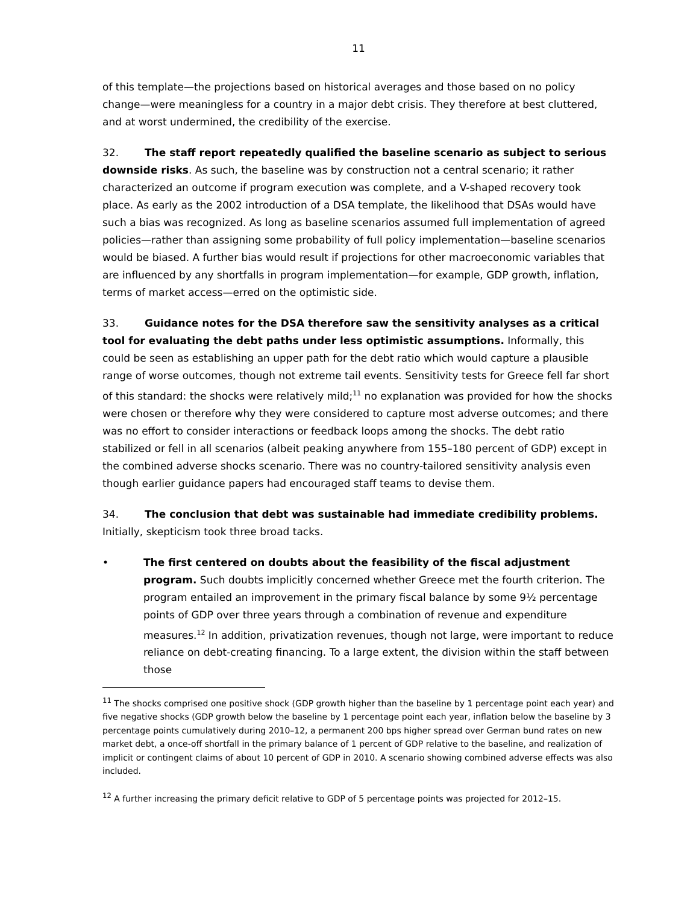11
of this template—the projections based on historical averages and those based on no policy change—were meaningless for a country in a major debt crisis. They therefore at best cluttered, and at worst undermined, the credibility of the exercise.
32. The staff report repeatedly qualified the baseline scenario as subject to serious downside risks. As such, the baseline was by construction not a central scenario; it rather characterized an outcome if program execution was complete, and a V-shaped recovery took place. As early as the 2002 introduction of a DSA template, the likelihood that DSAs would have such a bias was recognized. As long as baseline scenarios assumed full implementation of agreed policies—rather than assigning some probability of full policy implementation—baseline scenarios would be biased. A further bias would result if projections for other macroeconomic variables that are influenced by any shortfalls in program implementation—for example, GDP growth, inflation, terms of market access—erred on the optimistic side.
33. Guidance notes for the DSA therefore saw the sensitivity analyses as a critical tool for evaluating the debt paths under less optimistic assumptions. Informally, this could be seen as establishing an upper path for the debt ratio which would capture a plausible range of worse outcomes, though not extreme tail events. Sensitivity tests for Greece fell far short of this standard: the shocks were relatively mild;<sup>11</sup> no explanation was provided for how the shocks were chosen or therefore why they were considered to capture most adverse outcomes; and there was no effort to consider interactions or feedback loops among the shocks. The debt ratio stabilized or fell in all scenarios (albeit peaking anywhere from 155–180 percent of GDP) except in the combined adverse shocks scenario. There was no country-tailored sensitivity analysis even though earlier guidance papers had encouraged staff teams to devise them.
34. The conclusion that debt was sustainable had immediate credibility problems. Initially, skepticism took three broad tacks.
• The first centered on doubts about the feasibility of the fiscal adjustment program. Such doubts implicitly concerned whether Greece met the fourth criterion. The program entailed an improvement in the primary fiscal balance by some 9½ percentage points of GDP over three years through a combination of revenue and expenditure measures.<sup>12</sup> In addition, privatization revenues, though not large, were important to reduce reliance on debt-creating financing. To a large extent, the division within the staff between those
<sup>11</sup> The shocks comprised one positive shock (GDP growth higher than the baseline by 1 percentage point each year) and five negative shocks (GDP growth below the baseline by 1 percentage point each year, inflation below the baseline by 3 percentage points cumulatively during 2010–12, a permanent 200 bps higher spread over German bund rates on new market debt, a once-off shortfall in the primary balance of 1 percent of GDP relative to the baseline, and realization of implicit or contingent claims of about 10 percent of GDP in 2010. A scenario showing combined adverse effects was also included.
<sup>12</sup> A further increasing the primary deficit relative to GDP of 5 percentage points was projected for 2012–15.